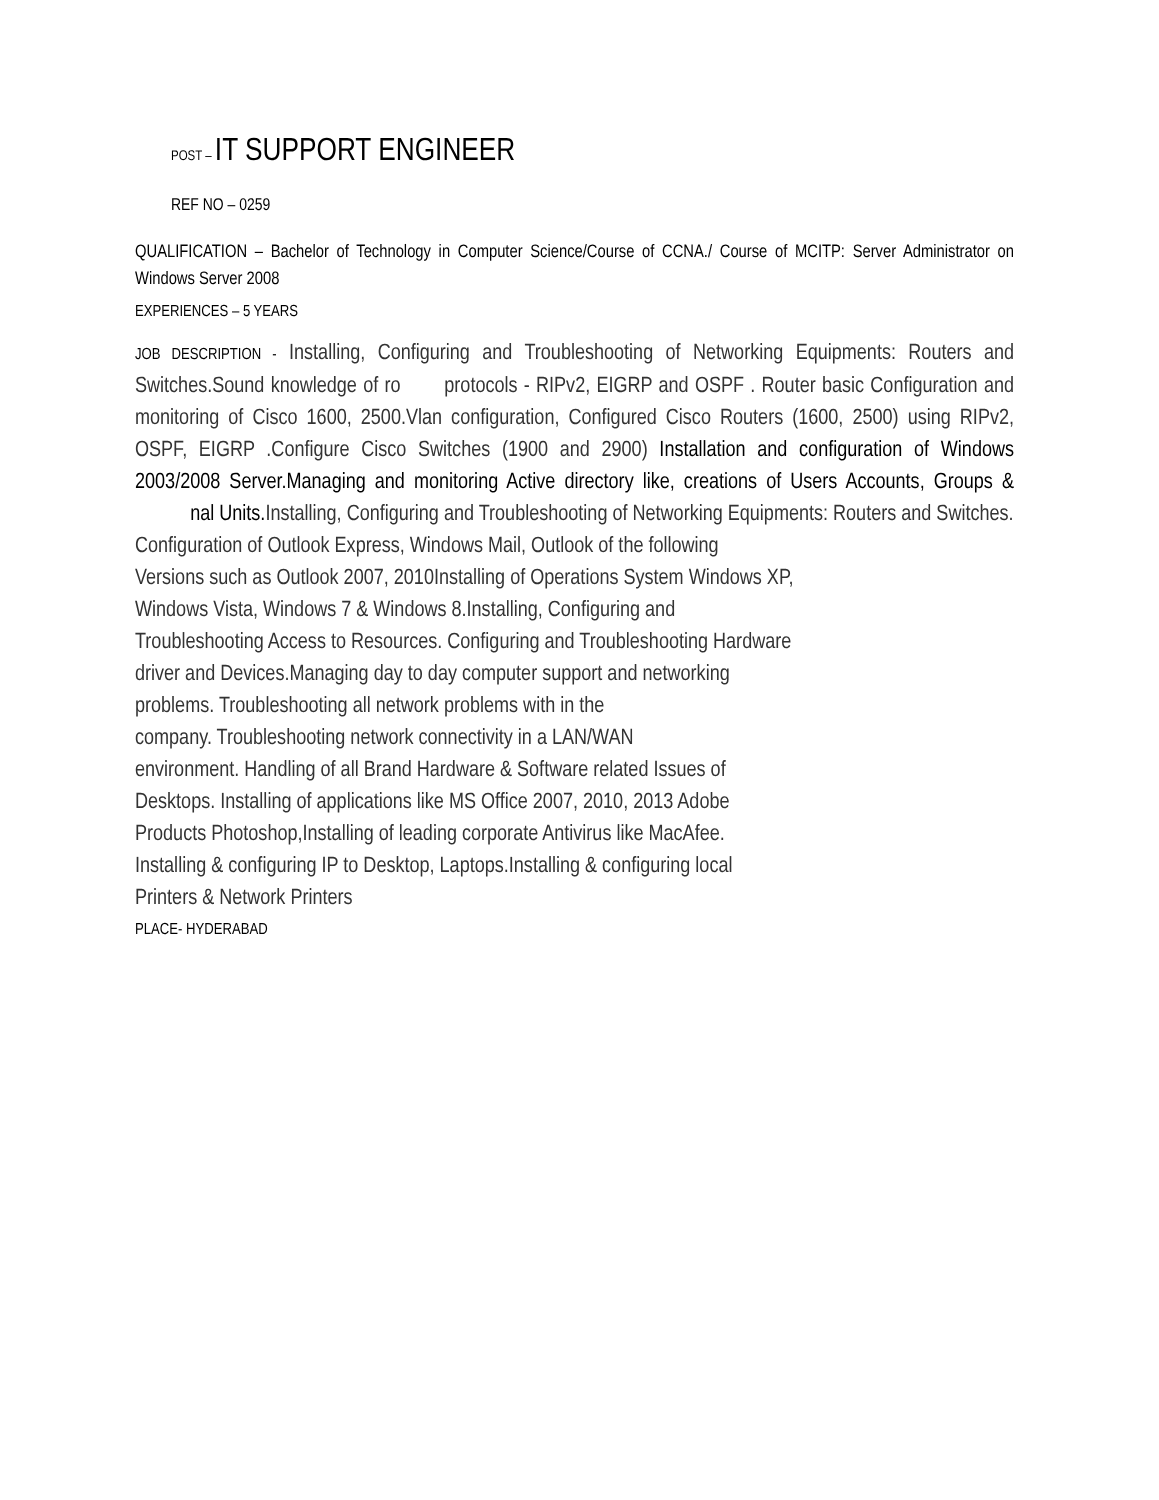POST – IT SUPPORT ENGINEER
REF NO – 0259
QUALIFICATION – Bachelor of Technology in Computer Science/Course of CCNA./ Course of MCITP: Server Administrator on Windows Server 2008
EXPERIENCES – 5 YEARS
JOB DESCRIPTION - Installing, Configuring and Troubleshooting of Networking Equipments: Routers and Switches.Sound knowledge of ro protocols - RIPv2, EIGRP and OSPF . Router basic Configuration and monitoring of Cisco 1600, 2500.Vlan configuration, Configured Cisco Routers (1600, 2500) using RIPv2, OSPF, EIGRP .Configure Cisco Switches (1900 and 2900) Installation and configuration of Windows 2003/2008 Server.Managing and monitoring Active directory like, creations of Users Accounts, Groups & nal Units. Installing, Configuring and Troubleshooting of Networking Equipments: Routers and Switches.
Configuration of Outlook Express, Windows Mail, Outlook of the following
Versions such as Outlook 2007, 2010Installing of Operations System Windows XP,
Windows Vista, Windows 7 & Windows 8.Installing, Configuring and
Troubleshooting Access to Resources. Configuring and Troubleshooting Hardware
driver and Devices.Managing day to day computer support and networking
problems. Troubleshooting all network problems with in the
company. Troubleshooting network connectivity in a LAN/WAN
environment. Handling of all Brand Hardware & Software related Issues of
Desktops. Installing of applications like MS Office 2007, 2010, 2013 Adobe
Products Photoshop,Installing of leading corporate Antivirus like MacAfee.
Installing & configuring IP to Desktop, Laptops.Installing & configuring local
Printers & Network Printers
PLACE- HYDERABAD